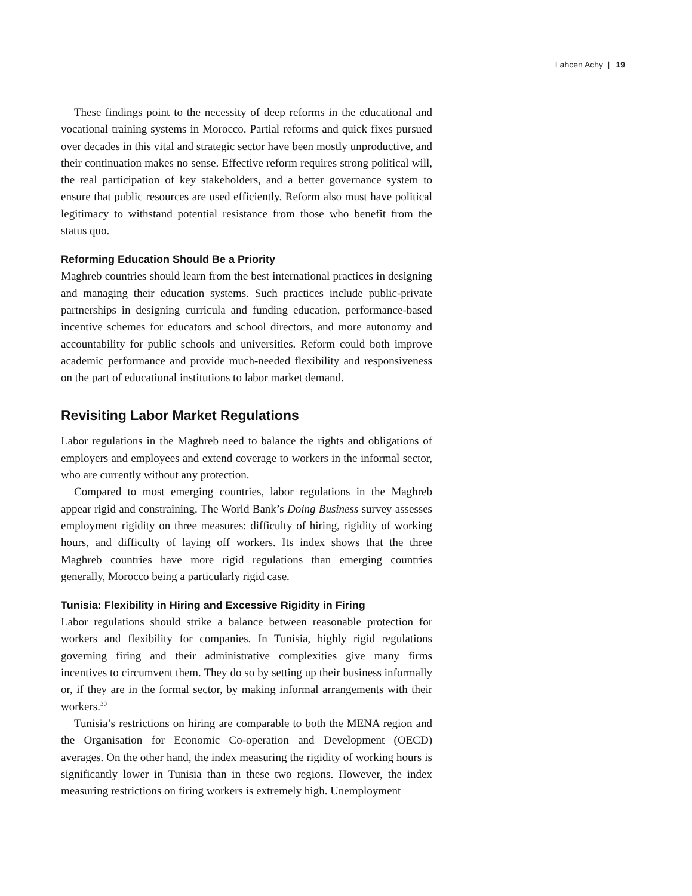Lahcen Achy | 19
These findings point to the necessity of deep reforms in the educational and vocational training systems in Morocco. Partial reforms and quick fixes pursued over decades in this vital and strategic sector have been mostly unproductive, and their continuation makes no sense. Effective reform requires strong political will, the real participation of key stakeholders, and a better governance system to ensure that public resources are used efficiently. Reform also must have political legitimacy to withstand potential resistance from those who benefit from the status quo.
Reforming Education Should Be a Priority
Maghreb countries should learn from the best international practices in designing and managing their education systems. Such practices include public-private partnerships in designing curricula and funding education, performance-based incentive schemes for educators and school directors, and more autonomy and accountability for public schools and universities. Reform could both improve academic performance and provide much-needed flexibility and responsiveness on the part of educational institutions to labor market demand.
Revisiting Labor Market Regulations
Labor regulations in the Maghreb need to balance the rights and obligations of employers and employees and extend coverage to workers in the informal sector, who are currently without any protection.
Compared to most emerging countries, labor regulations in the Maghreb appear rigid and constraining. The World Bank’s Doing Business survey assesses employment rigidity on three measures: difficulty of hiring, rigidity of working hours, and difficulty of laying off workers. Its index shows that the three Maghreb countries have more rigid regulations than emerging countries generally, Morocco being a particularly rigid case.
Tunisia: Flexibility in Hiring and Excessive Rigidity in Firing
Labor regulations should strike a balance between reasonable protection for workers and flexibility for companies. In Tunisia, highly rigid regulations governing firing and their administrative complexities give many firms incentives to circumvent them. They do so by setting up their business informally or, if they are in the formal sector, by making informal arrangements with their workers.<sup>30</sup>
Tunisia’s restrictions on hiring are comparable to both the MENA region and the Organisation for Economic Co-operation and Development (OECD) averages. On the other hand, the index measuring the rigidity of working hours is significantly lower in Tunisia than in these two regions. However, the index measuring restrictions on firing workers is extremely high. Unemployment